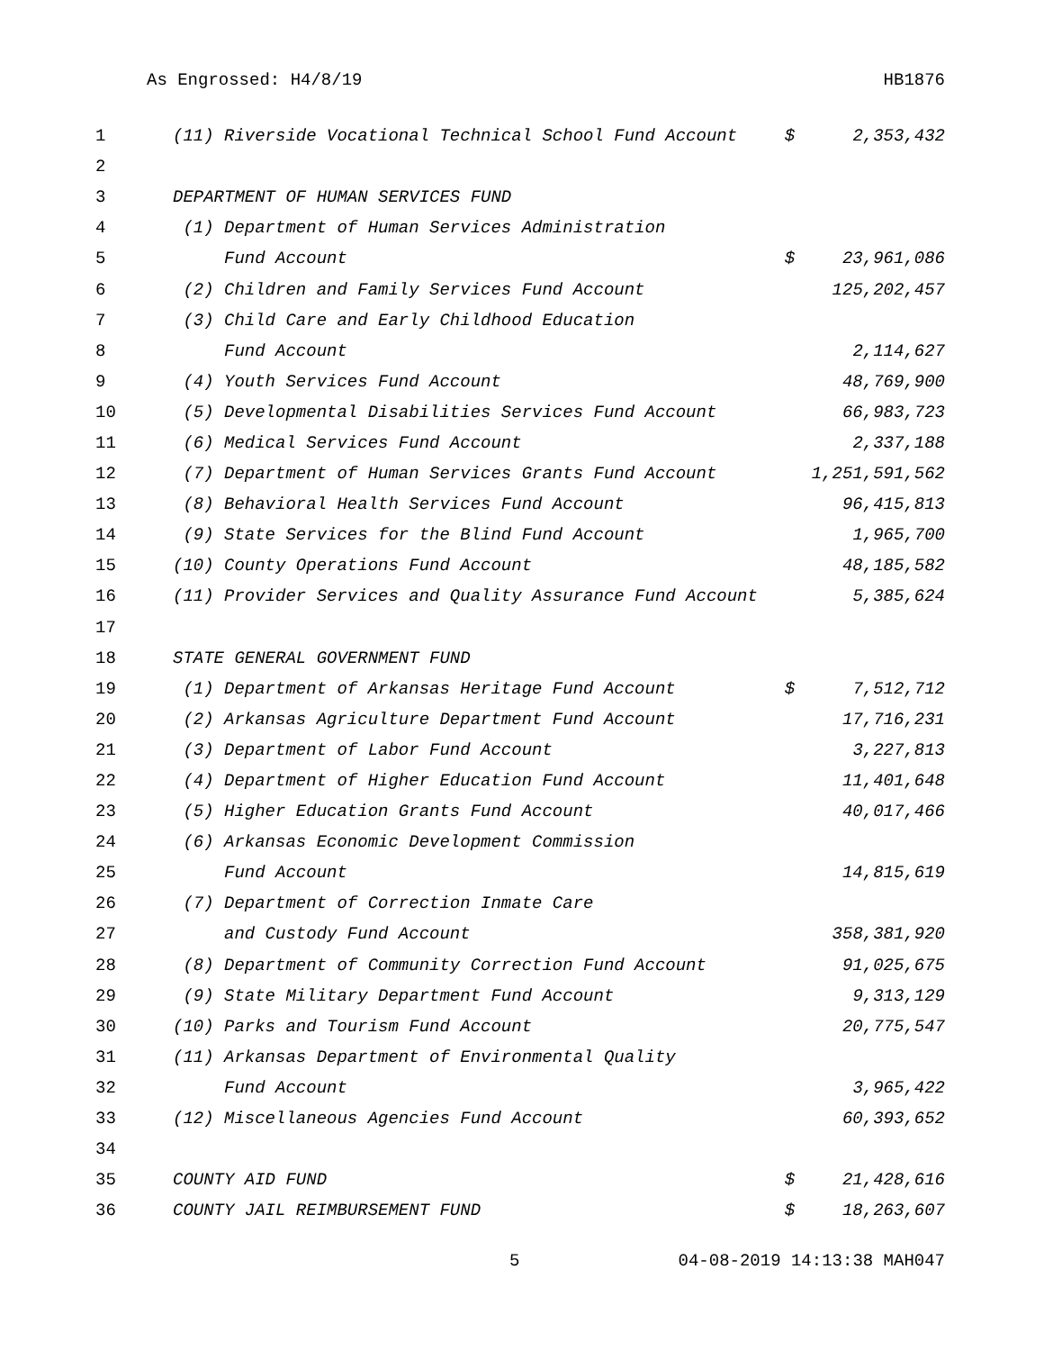As Engrossed: H4/8/19 HB1876
| 1 | (11) Riverside Vocational Technical School Fund Account | $ | 2,353,432 |
| 2 | | | |
| 3 | DEPARTMENT OF HUMAN SERVICES FUND | | |
| 4 | (1) Department of Human Services Administration | | |
| 5 | Fund Account | $ | 23,961,086 |
| 6 | (2) Children and Family Services Fund Account | | 125,202,457 |
| 7 | (3) Child Care and Early Childhood Education | | |
| 8 | Fund Account | | 2,114,627 |
| 9 | (4) Youth Services Fund Account | | 48,769,900 |
| 10 | (5) Developmental Disabilities Services Fund Account | | 66,983,723 |
| 11 | (6) Medical Services Fund Account | | 2,337,188 |
| 12 | (7) Department of Human Services Grants Fund Account | | 1,251,591,562 |
| 13 | (8) Behavioral Health Services Fund Account | | 96,415,813 |
| 14 | (9) State Services for the Blind Fund Account | | 1,965,700 |
| 15 | (10) County Operations Fund Account | | 48,185,582 |
| 16 | (11) Provider Services and Quality Assurance Fund Account | | 5,385,624 |
| 17 | | | |
| 18 | STATE GENERAL GOVERNMENT FUND | | |
| 19 | (1) Department of Arkansas Heritage Fund Account | $ | 7,512,712 |
| 20 | (2) Arkansas Agriculture Department Fund Account | | 17,716,231 |
| 21 | (3) Department of Labor Fund Account | | 3,227,813 |
| 22 | (4) Department of Higher Education Fund Account | | 11,401,648 |
| 23 | (5) Higher Education Grants Fund Account | | 40,017,466 |
| 24 | (6) Arkansas Economic Development Commission | | |
| 25 | Fund Account | | 14,815,619 |
| 26 | (7) Department of Correction Inmate Care | | |
| 27 | and Custody Fund Account | | 358,381,920 |
| 28 | (8) Department of Community Correction Fund Account | | 91,025,675 |
| 29 | (9) State Military Department Fund Account | | 9,313,129 |
| 30 | (10) Parks and Tourism Fund Account | | 20,775,547 |
| 31 | (11) Arkansas Department of Environmental Quality | | |
| 32 | Fund Account | | 3,965,422 |
| 33 | (12) Miscellaneous Agencies Fund Account | | 60,393,652 |
| 34 | | | |
| 35 | COUNTY AID FUND | $ | 21,428,616 |
| 36 | COUNTY JAIL REIMBURSEMENT FUND | $ | 18,263,607 |
5 04-08-2019 14:13:38 MAH047